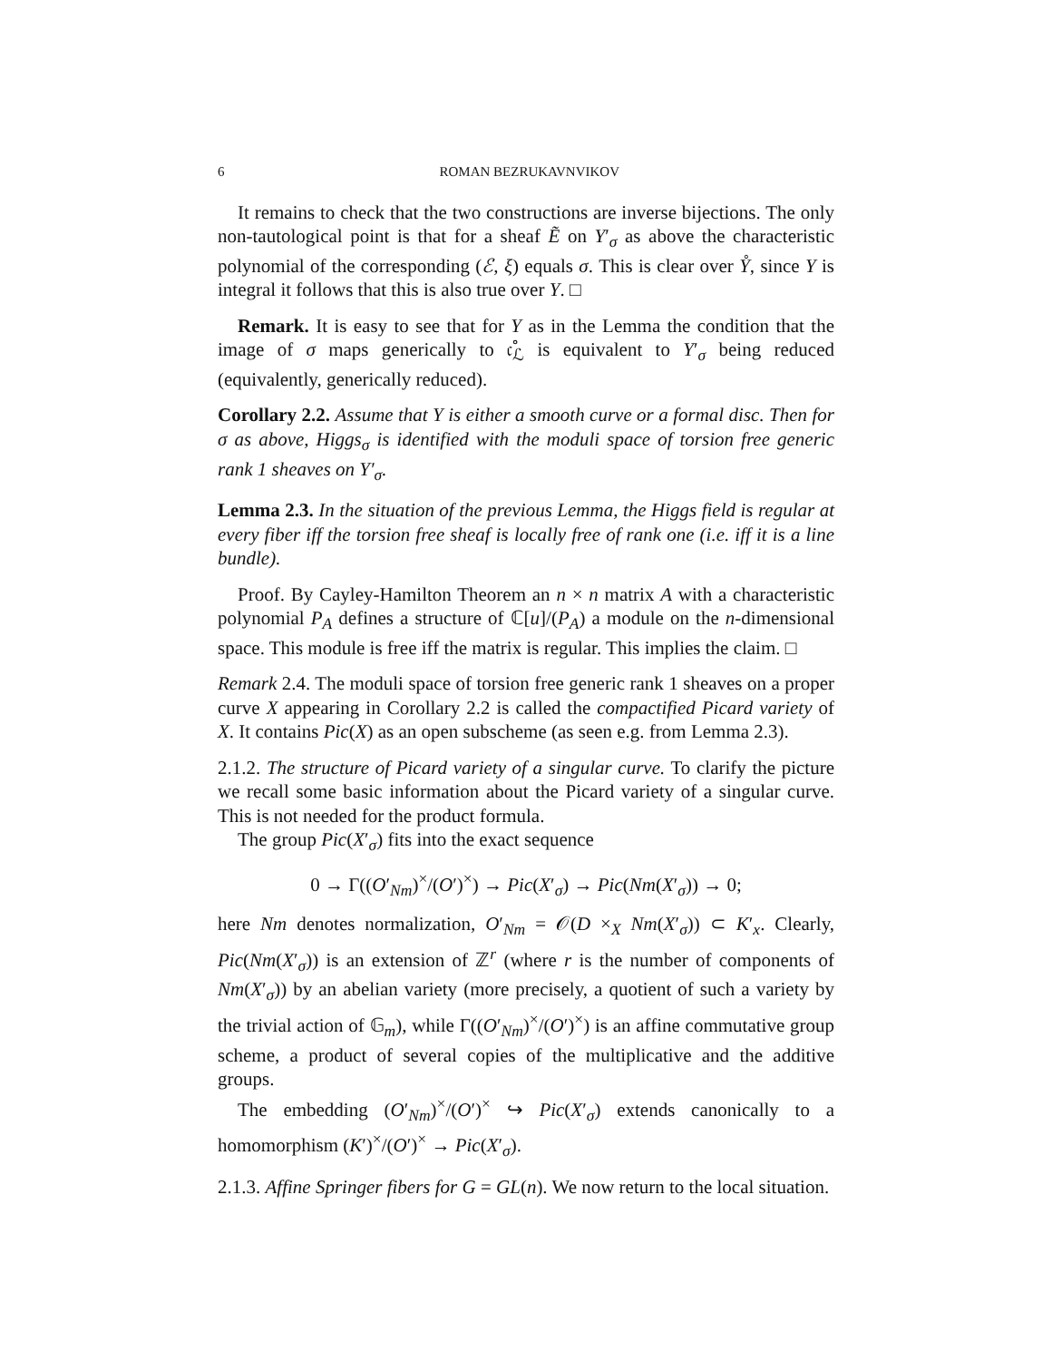6 ROMAN BEZRUKAVNVIKOV
It remains to check that the two constructions are inverse bijections. The only non-tautological point is that for a sheaf Ẽ on Y′<sub>σ</sub> as above the characteristic polynomial of the corresponding (ℰ, ξ) equals σ. This is clear over Y̊, since Y is integral it follows that this is also true over Y. □
Remark. It is easy to see that for Y as in the Lemma the condition that the image of σ maps generically to 𝔠̊<sub>ℒ</sub> is equivalent to Y′<sub>σ</sub> being reduced (equivalently, generically reduced).
Corollary 2.2. Assume that Y is either a smooth curve or a formal disc. Then for σ as above, Higgs<sub>σ</sub> is identified with the moduli space of torsion free generic rank 1 sheaves on Y′<sub>σ</sub>.
Lemma 2.3. In the situation of the previous Lemma, the Higgs field is regular at every fiber iff the torsion free sheaf is locally free of rank one (i.e. iff it is a line bundle).
Proof. By Cayley-Hamilton Theorem an n × n matrix A with a characteristic polynomial P<sub>A</sub> defines a structure of ℂ[u]/(P<sub>A</sub>) a module on the n-dimensional space. This module is free iff the matrix is regular. This implies the claim. □
Remark 2.4. The moduli space of torsion free generic rank 1 sheaves on a proper curve X appearing in Corollary 2.2 is called the compactified Picard variety of X. It contains Pic(X) as an open subscheme (as seen e.g. from Lemma 2.3).
2.1.2. The structure of Picard variety of a singular curve. To clarify the picture we recall some basic information about the Picard variety of a singular curve. This is not needed for the product formula.
The group Pic(X′<sub>σ</sub>) fits into the exact sequence
0 → Γ((O′<sub>Nm</sub>)<sup>×</sup>/(O′)<sup>×</sup>) → Pic(X′<sub>σ</sub>) → Pic(Nm(X′<sub>σ</sub>)) → 0;
here Nm denotes normalization, O′<sub>Nm</sub> = 𝒪(D ×<sub>X</sub> Nm(X′<sub>σ</sub>)) ⊂ K′<sub>x</sub>. Clearly, Pic(Nm(X′<sub>σ</sub>)) is an extension of ℤ<sup>r</sup> (where r is the number of components of Nm(X′<sub>σ</sub>)) by an abelian variety (more precisely, a quotient of such a variety by the trivial action of 𝔾<sub>m</sub>), while Γ((O′<sub>Nm</sub>)<sup>×</sup>/(O′)<sup>×</sup>) is an affine commutative group scheme, a product of several copies of the multiplicative and the additive groups.
The embedding (O′<sub>Nm</sub>)<sup>×</sup>/(O′)<sup>×</sup> ↪ Pic(X′<sub>σ</sub>) extends canonically to a homomorphism (K′)<sup>×</sup>/(O′)<sup>×</sup> → Pic(X′<sub>σ</sub>).
2.1.3. Affine Springer fibers for G = GL(n). We now return to the local situation.